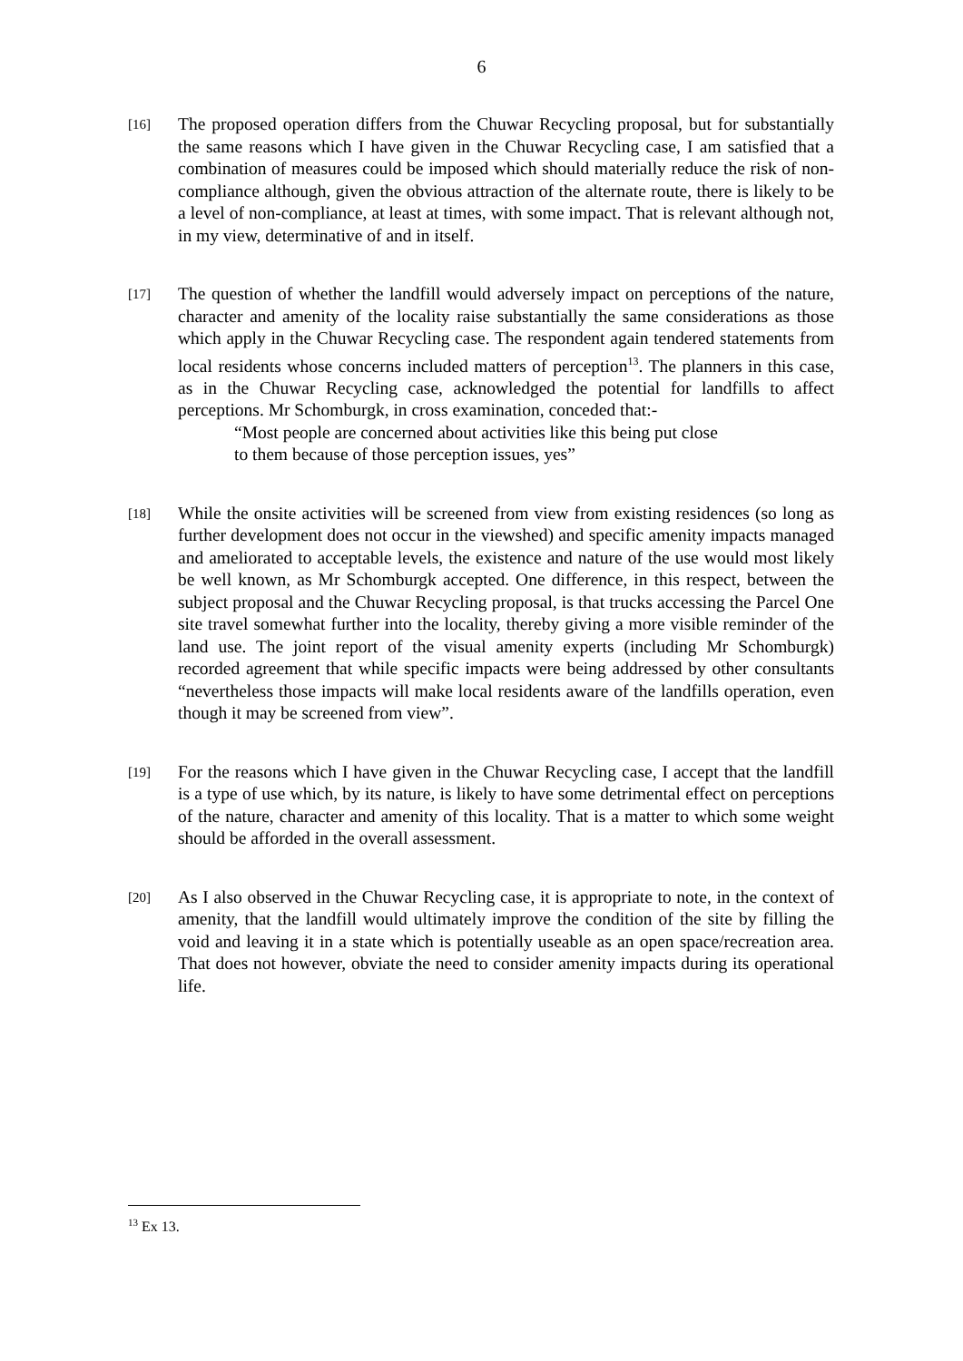6
[16]
The proposed operation differs from the Chuwar Recycling proposal, but for substantially the same reasons which I have given in the Chuwar Recycling case, I am satisfied that a combination of measures could be imposed which should materially reduce the risk of non-compliance although, given the obvious attraction of the alternate route, there is likely to be a level of non-compliance, at least at times, with some impact. That is relevant although not, in my view, determinative of and in itself.
[17]
The question of whether the landfill would adversely impact on perceptions of the nature, character and amenity of the locality raise substantially the same considerations as those which apply in the Chuwar Recycling case. The respondent again tendered statements from local residents whose concerns included matters of perception<sup>13</sup>. The planners in this case, as in the Chuwar Recycling case, acknowledged the potential for landfills to affect perceptions. Mr Schomburgk, in cross examination, conceded that:-
“Most people are concerned about activities like this being put close
to them because of those perception issues, yes”
[18]
While the onsite activities will be screened from view from existing residences (so long as further development does not occur in the viewshed) and specific amenity impacts managed and ameliorated to acceptable levels, the existence and nature of the use would most likely be well known, as Mr Schomburgk accepted. One difference, in this respect, between the subject proposal and the Chuwar Recycling proposal, is that trucks accessing the Parcel One site travel somewhat further into the locality, thereby giving a more visible reminder of the land use. The joint report of the visual amenity experts (including Mr Schomburgk) recorded agreement that while specific impacts were being addressed by other consultants “nevertheless those impacts will make local residents aware of the landfills operation, even though it may be screened from view”.
[19]
For the reasons which I have given in the Chuwar Recycling case, I accept that the landfill is a type of use which, by its nature, is likely to have some detrimental effect on perceptions of the nature, character and amenity of this locality. That is a matter to which some weight should be afforded in the overall assessment.
[20]
As I also observed in the Chuwar Recycling case, it is appropriate to note, in the context of amenity, that the landfill would ultimately improve the condition of the site by filling the void and leaving it in a state which is potentially useable as an open space/recreation area. That does not however, obviate the need to consider amenity impacts during its operational life.
<sup>13</sup> Ex 13.